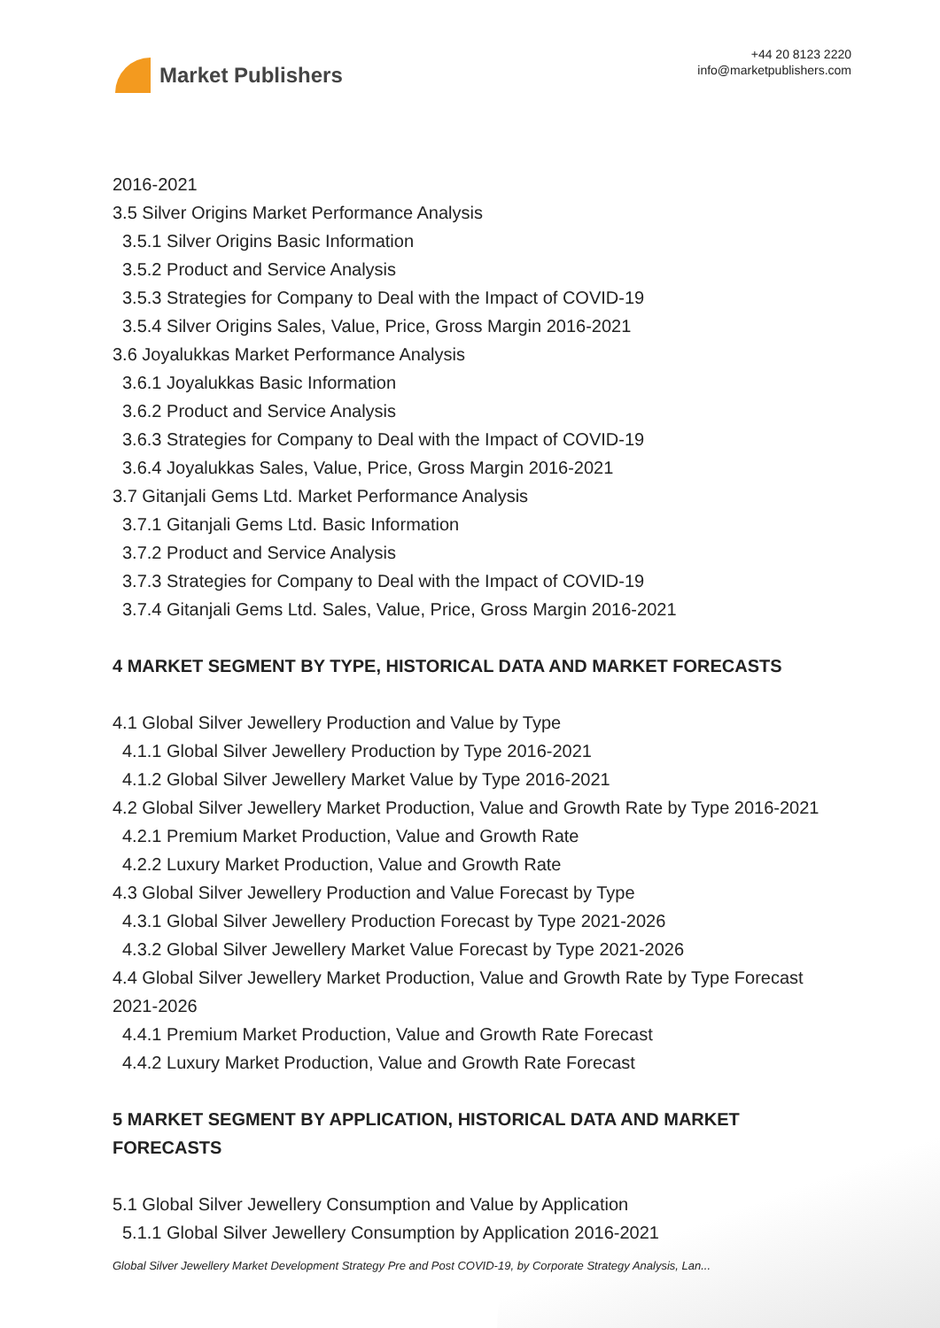Market Publishers
+44 20 8123 2220
info@marketpublishers.com
2016-2021
3.5 Silver Origins Market Performance Analysis
3.5.1 Silver Origins Basic Information
3.5.2 Product and Service Analysis
3.5.3 Strategies for Company to Deal with the Impact of COVID-19
3.5.4 Silver Origins Sales, Value, Price, Gross Margin 2016-2021
3.6 Joyalukkas Market Performance Analysis
3.6.1 Joyalukkas Basic Information
3.6.2 Product and Service Analysis
3.6.3 Strategies for Company to Deal with the Impact of COVID-19
3.6.4 Joyalukkas Sales, Value, Price, Gross Margin 2016-2021
3.7 Gitanjali Gems Ltd. Market Performance Analysis
3.7.1 Gitanjali Gems Ltd. Basic Information
3.7.2 Product and Service Analysis
3.7.3 Strategies for Company to Deal with the Impact of COVID-19
3.7.4 Gitanjali Gems Ltd. Sales, Value, Price, Gross Margin 2016-2021
4 MARKET SEGMENT BY TYPE, HISTORICAL DATA AND MARKET FORECASTS
4.1 Global Silver Jewellery Production and Value by Type
4.1.1 Global Silver Jewellery Production by Type 2016-2021
4.1.2 Global Silver Jewellery Market Value by Type 2016-2021
4.2 Global Silver Jewellery Market Production, Value and Growth Rate by Type 2016-2021
4.2.1 Premium Market Production, Value and Growth Rate
4.2.2 Luxury Market Production, Value and Growth Rate
4.3 Global Silver Jewellery Production and Value Forecast by Type
4.3.1 Global Silver Jewellery Production Forecast by Type 2021-2026
4.3.2 Global Silver Jewellery Market Value Forecast by Type 2021-2026
4.4 Global Silver Jewellery Market Production, Value and Growth Rate by Type Forecast 2021-2026
4.4.1 Premium Market Production, Value and Growth Rate Forecast
4.4.2 Luxury Market Production, Value and Growth Rate Forecast
5 MARKET SEGMENT BY APPLICATION, HISTORICAL DATA AND MARKET FORECASTS
5.1 Global Silver Jewellery Consumption and Value by Application
5.1.1 Global Silver Jewellery Consumption by Application 2016-2021
Global Silver Jewellery Market Development Strategy Pre and Post COVID-19, by Corporate Strategy Analysis, Lan...